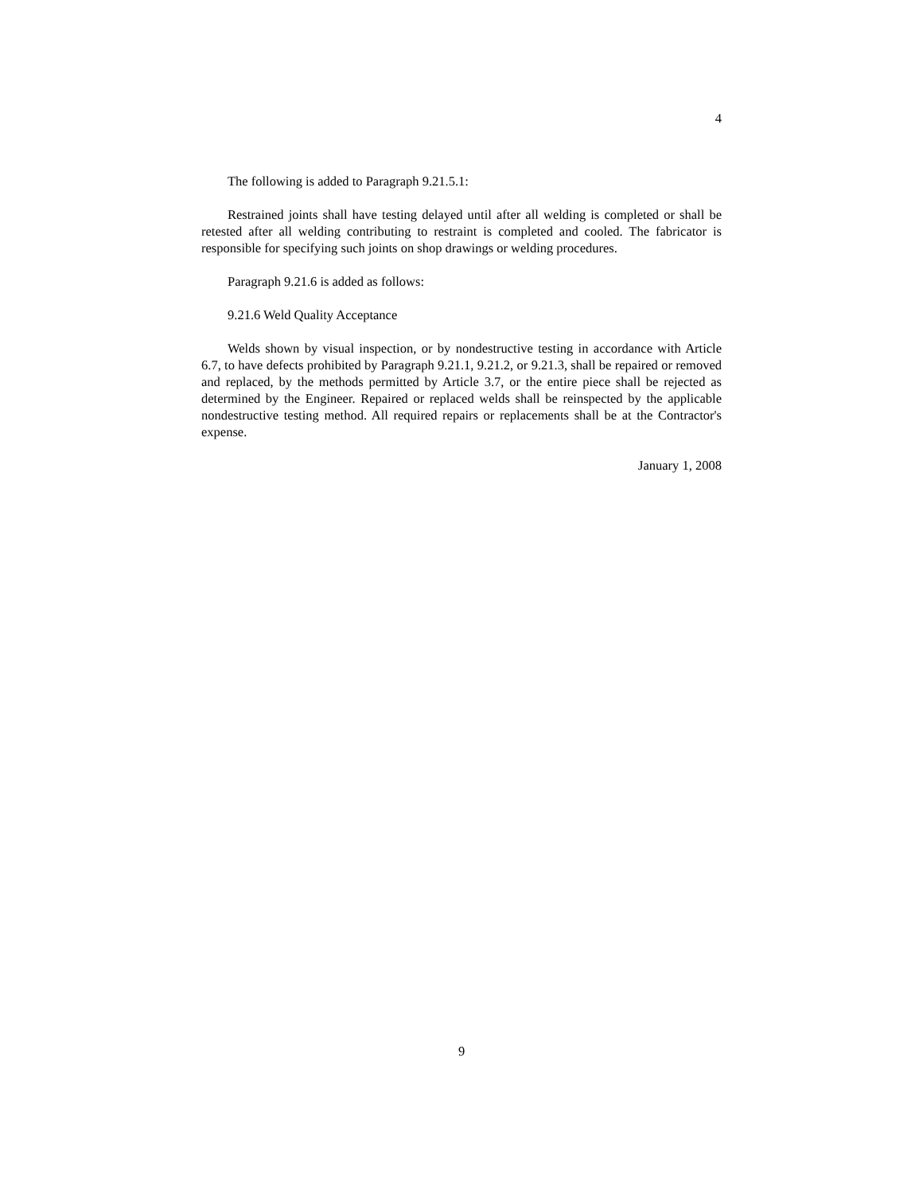4
The following is added to Paragraph 9.21.5.1:
Restrained joints shall have testing delayed until after all welding is completed or shall be retested after all welding contributing to restraint is completed and cooled. The fabricator is responsible for specifying such joints on shop drawings or welding procedures.
Paragraph 9.21.6 is added as follows:
9.21.6 Weld Quality Acceptance
Welds shown by visual inspection, or by nondestructive testing in accordance with Article 6.7, to have defects prohibited by Paragraph 9.21.1, 9.21.2, or 9.21.3, shall be repaired or removed and replaced, by the methods permitted by Article 3.7, or the entire piece shall be rejected as determined by the Engineer. Repaired or replaced welds shall be reinspected by the applicable nondestructive testing method. All required repairs or replacements shall be at the Contractor's expense.
January 1, 2008
9